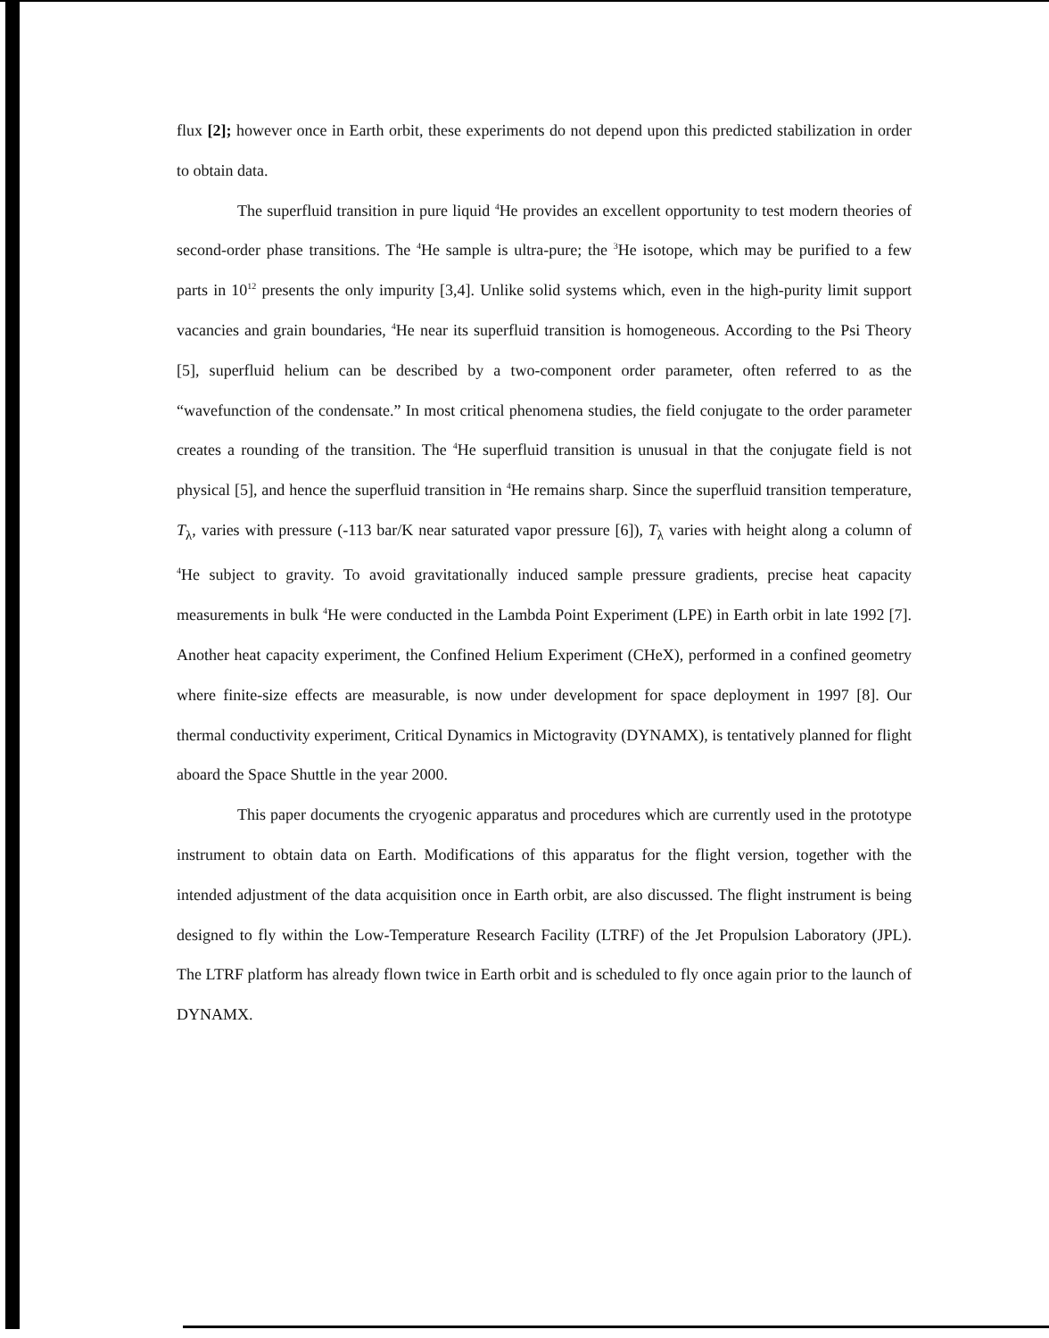flux [2]; however once in Earth orbit, these experiments do not depend upon this predicted stabilization in order to obtain data.
The superfluid transition in pure liquid <sup>4</sup>He provides an excellent opportunity to test modern theories of second-order phase transitions. The <sup>4</sup>He sample is ultra-pure; the <sup>3</sup>He isotope, which may be purified to a few parts in 10<sup>12</sup> presents the only impurity [3,4]. Unlike solid systems which, even in the high-purity limit support vacancies and grain boundaries, <sup>4</sup>He near its superfluid transition is homogeneous. According to the Psi Theory [5], superfluid helium can be described by a two-component order parameter, often referred to as the “wavefunction of the condensate.” In most critical phenomena studies, the field conjugate to the order parameter creates a rounding of the transition. The <sup>4</sup>He superfluid transition is unusual in that the conjugate field is not physical [5], and hence the superfluid transition in <sup>4</sup>He remains sharp. Since the superfluid transition temperature, T<sub>λ</sub>, varies with pressure (-113 bar/K near saturated vapor pressure [6]), T<sub>λ</sub> varies with height along a column of <sup>4</sup>He subject to gravity. To avoid gravitationally induced sample pressure gradients, precise heat capacity measurements in bulk <sup>4</sup>He were conducted in the Lambda Point Experiment (LPE) in Earth orbit in late 1992 [7]. Another heat capacity experiment, the Confined Helium Experiment (CHeX), performed in a confined geometry where finite-size effects are measurable, is now under development for space deployment in 1997 [8]. Our thermal conductivity experiment, Critical Dynamics in Mictogravity (DYNAMX), is tentatively planned for flight aboard the Space Shuttle in the year 2000.
This paper documents the cryogenic apparatus and procedures which are currently used in the prototype instrument to obtain data on Earth. Modifications of this apparatus for the flight version, together with the intended adjustment of the data acquisition once in Earth orbit, are also discussed. The flight instrument is being designed to fly within the Low-Temperature Research Facility (LTRF) of the Jet Propulsion Laboratory (JPL). The LTRF platform has already flown twice in Earth orbit and is scheduled to fly once again prior to the launch of DYNAMX.